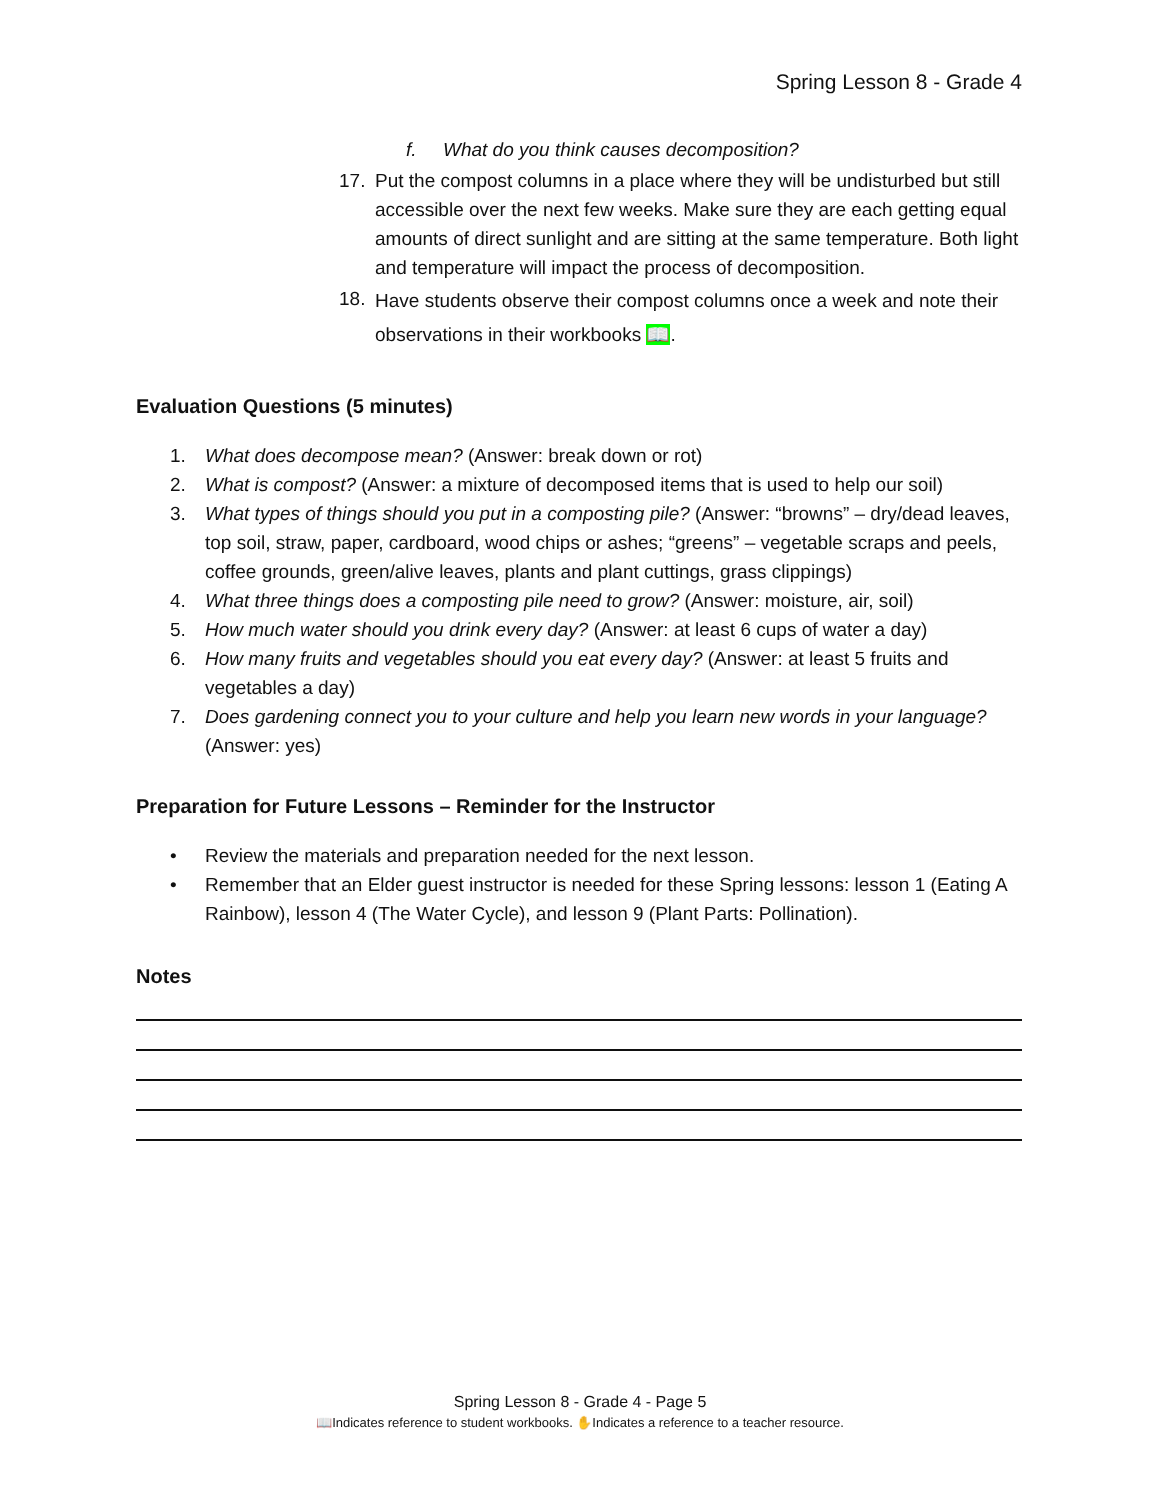Spring Lesson 8 - Grade 4
f. What do you think causes decomposition?
17. Put the compost columns in a place where they will be undisturbed but still accessible over the next few weeks. Make sure they are each getting equal amounts of direct sunlight and are sitting at the same temperature. Both light and temperature will impact the process of decomposition.
18. Have students observe their compost columns once a week and note their observations in their workbooks 📖.
Evaluation Questions (5 minutes)
1. What does decompose mean? (Answer: break down or rot)
2. What is compost? (Answer: a mixture of decomposed items that is used to help our soil)
3. What types of things should you put in a composting pile? (Answer: “browns” – dry/dead leaves, top soil, straw, paper, cardboard, wood chips or ashes; “greens” – vegetable scraps and peels, coffee grounds, green/alive leaves, plants and plant cuttings, grass clippings)
4. What three things does a composting pile need to grow? (Answer: moisture, air, soil)
5. How much water should you drink every day? (Answer: at least 6 cups of water a day)
6. How many fruits and vegetables should you eat every day? (Answer: at least 5 fruits and vegetables a day)
7. Does gardening connect you to your culture and help you learn new words in your language? (Answer: yes)
Preparation for Future Lessons – Reminder for the Instructor
• Review the materials and preparation needed for the next lesson.
• Remember that an Elder guest instructor is needed for these Spring lessons: lesson 1 (Eating A Rainbow), lesson 4 (The Water Cycle), and lesson 9 (Plant Parts: Pollination).
Notes
Spring Lesson 8 - Grade 4 - Page 5
📖Indicates reference to student workbooks. ✋Indicates a reference to a teacher resource.